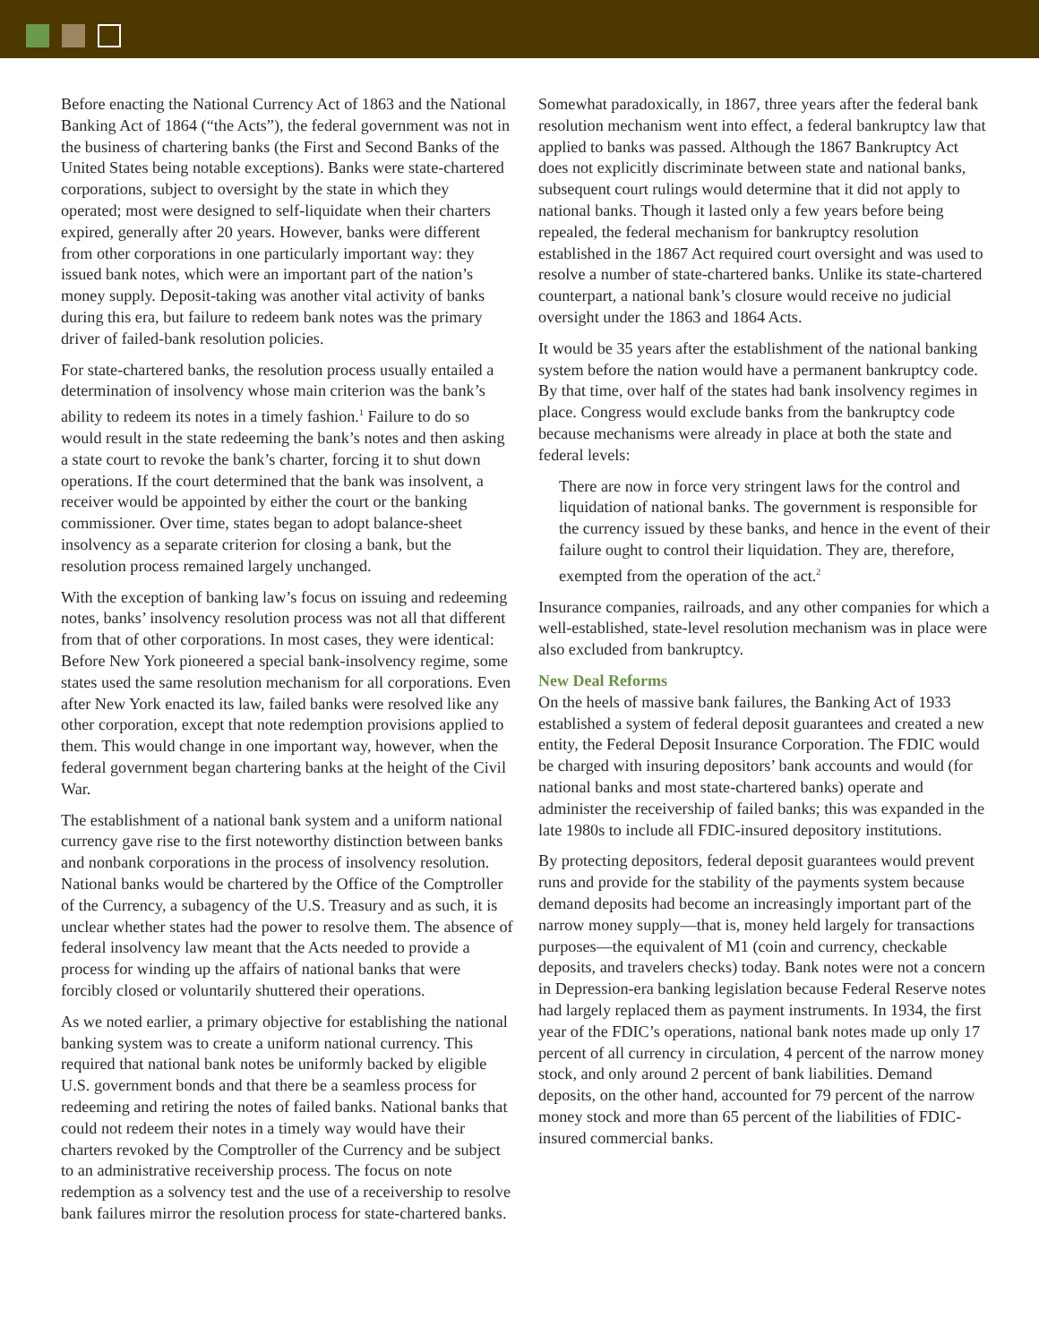Before enacting the National Currency Act of 1863 and the National Banking Act of 1864 (“the Acts”), the federal government was not in the business of chartering banks (the First and Second Banks of the United States being notable exceptions). Banks were state-chartered corporations, subject to oversight by the state in which they operated; most were designed to self-liquidate when their charters expired, generally after 20 years. However, banks were different from other corporations in one particularly important way: they issued bank notes, which were an important part of the nation’s money supply. Deposit-taking was another vital activity of banks during this era, but failure to redeem bank notes was the primary driver of failed-bank resolution policies.
For state-chartered banks, the resolution process usually entailed a determination of insolvency whose main criterion was the bank’s ability to redeem its notes in a timely fashion.<sup>1</sup> Failure to do so would result in the state redeeming the bank’s notes and then asking a state court to revoke the bank’s charter, forcing it to shut down operations. If the court determined that the bank was insolvent, a receiver would be appointed by either the court or the banking commissioner. Over time, states began to adopt balance-sheet insolvency as a separate criterion for closing a bank, but the resolution process remained largely unchanged.
With the exception of banking law’s focus on issuing and redeeming notes, banks’ insolvency resolution process was not all that different from that of other corporations. In most cases, they were identical: Before New York pioneered a special bank-insolvency regime, some states used the same resolution mechanism for all corporations. Even after New York enacted its law, failed banks were resolved like any other corporation, except that note redemption provisions applied to them. This would change in one important way, however, when the federal government began chartering banks at the height of the Civil War.
The establishment of a national bank system and a uniform national currency gave rise to the first noteworthy distinction between banks and nonbank corporations in the process of insolvency resolution. National banks would be chartered by the Office of the Comptroller of the Currency, a subagency of the U.S. Treasury and as such, it is unclear whether states had the power to resolve them. The absence of federal insolvency law meant that the Acts needed to provide a process for winding up the affairs of national banks that were forcibly closed or voluntarily shuttered their operations.
As we noted earlier, a primary objective for establishing the national banking system was to create a uniform national currency. This required that national bank notes be uniformly backed by eligible U.S. government bonds and that there be a seamless process for redeeming and retiring the notes of failed banks. National banks that could not redeem their notes in a timely way would have their charters revoked by the Comptroller of the Currency and be subject to an administrative receivership process. The focus on note redemption as a solvency test and the use of a receivership to resolve bank failures mirror the resolution process for state-chartered banks.
Somewhat paradoxically, in 1867, three years after the federal bank resolution mechanism went into effect, a federal bankruptcy law that applied to banks was passed. Although the 1867 Bankruptcy Act does not explicitly discriminate between state and national banks, subsequent court rulings would determine that it did not apply to national banks. Though it lasted only a few years before being repealed, the federal mechanism for bankruptcy resolution established in the 1867 Act required court oversight and was used to resolve a number of state-chartered banks. Unlike its state-chartered counterpart, a national bank’s closure would receive no judicial oversight under the 1863 and 1864 Acts.
It would be 35 years after the establishment of the national banking system before the nation would have a permanent bankruptcy code. By that time, over half of the states had bank insolvency regimes in place. Congress would exclude banks from the bankruptcy code because mechanisms were already in place at both the state and federal levels:
There are now in force very stringent laws for the control and liquidation of national banks. The government is responsible for the currency issued by these banks, and hence in the event of their failure ought to control their liquidation. They are, therefore, exempted from the operation of the act.<sup>2</sup>
Insurance companies, railroads, and any other companies for which a well-established, state-level resolution mechanism was in place were also excluded from bankruptcy.
New Deal Reforms
On the heels of massive bank failures, the Banking Act of 1933 established a system of federal deposit guarantees and created a new entity, the Federal Deposit Insurance Corporation. The FDIC would be charged with insuring depositors’ bank accounts and would (for national banks and most state-chartered banks) operate and administer the receivership of failed banks; this was expanded in the late 1980s to include all FDIC-insured depository institutions.
By protecting depositors, federal deposit guarantees would prevent runs and provide for the stability of the payments system because demand deposits had become an increasingly important part of the narrow money supply—that is, money held largely for transactions purposes—the equivalent of M1 (coin and currency, checkable deposits, and travelers checks) today. Bank notes were not a concern in Depression-era banking legislation because Federal Reserve notes had largely replaced them as payment instruments. In 1934, the first year of the FDIC’s operations, national bank notes made up only 17 percent of all currency in circulation, 4 percent of the narrow money stock, and only around 2 percent of bank liabilities. Demand deposits, on the other hand, accounted for 79 percent of the narrow money stock and more than 65 percent of the liabilities of FDIC-insured commercial banks.